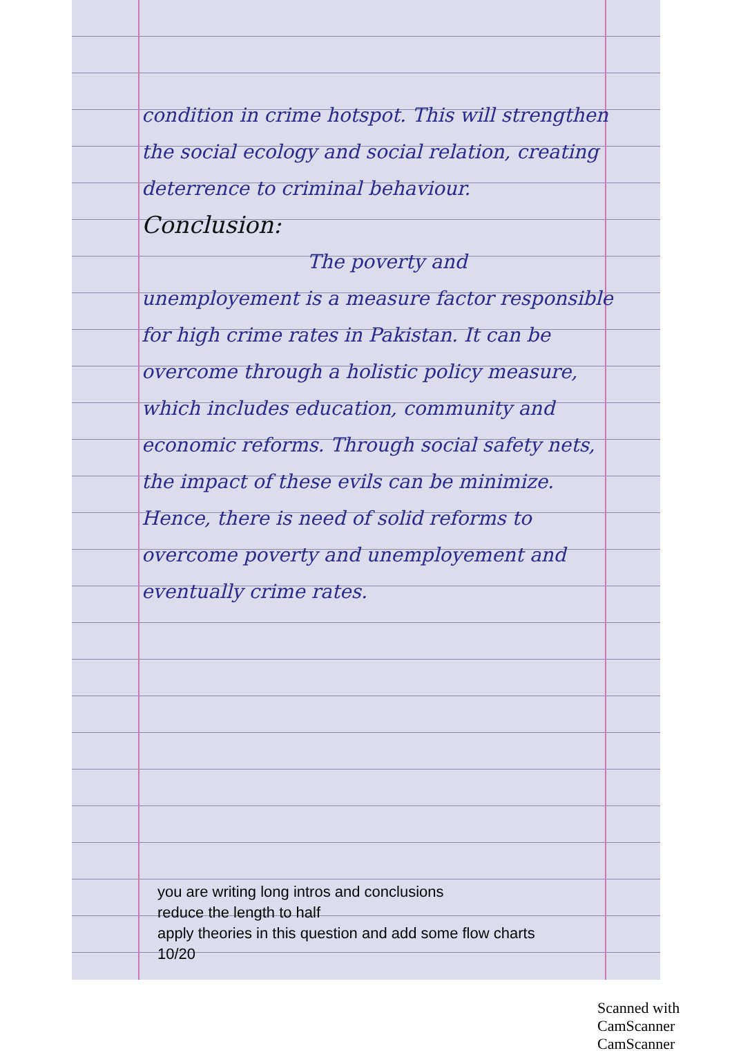condition in crime hotspot. This will strengthen the social ecology and social relation, creating deterrence to criminal behaviour.
Conclusion:
The poverty and unemployement is a measure factor responsible for high crime rates in Pakistan. It can be overcome through a holistic policy measure, which includes education, community and economic reforms. Through social safety nets, the impact of these evils can be minimize. Hence, there is need of solid reforms to overcome poverty and unemployement and eventually crime rates.
you are writing long intros and conclusions
reduce the length to half
apply theories in this question and add some flow charts
10/20
Scanned with CamScanner CamScanner